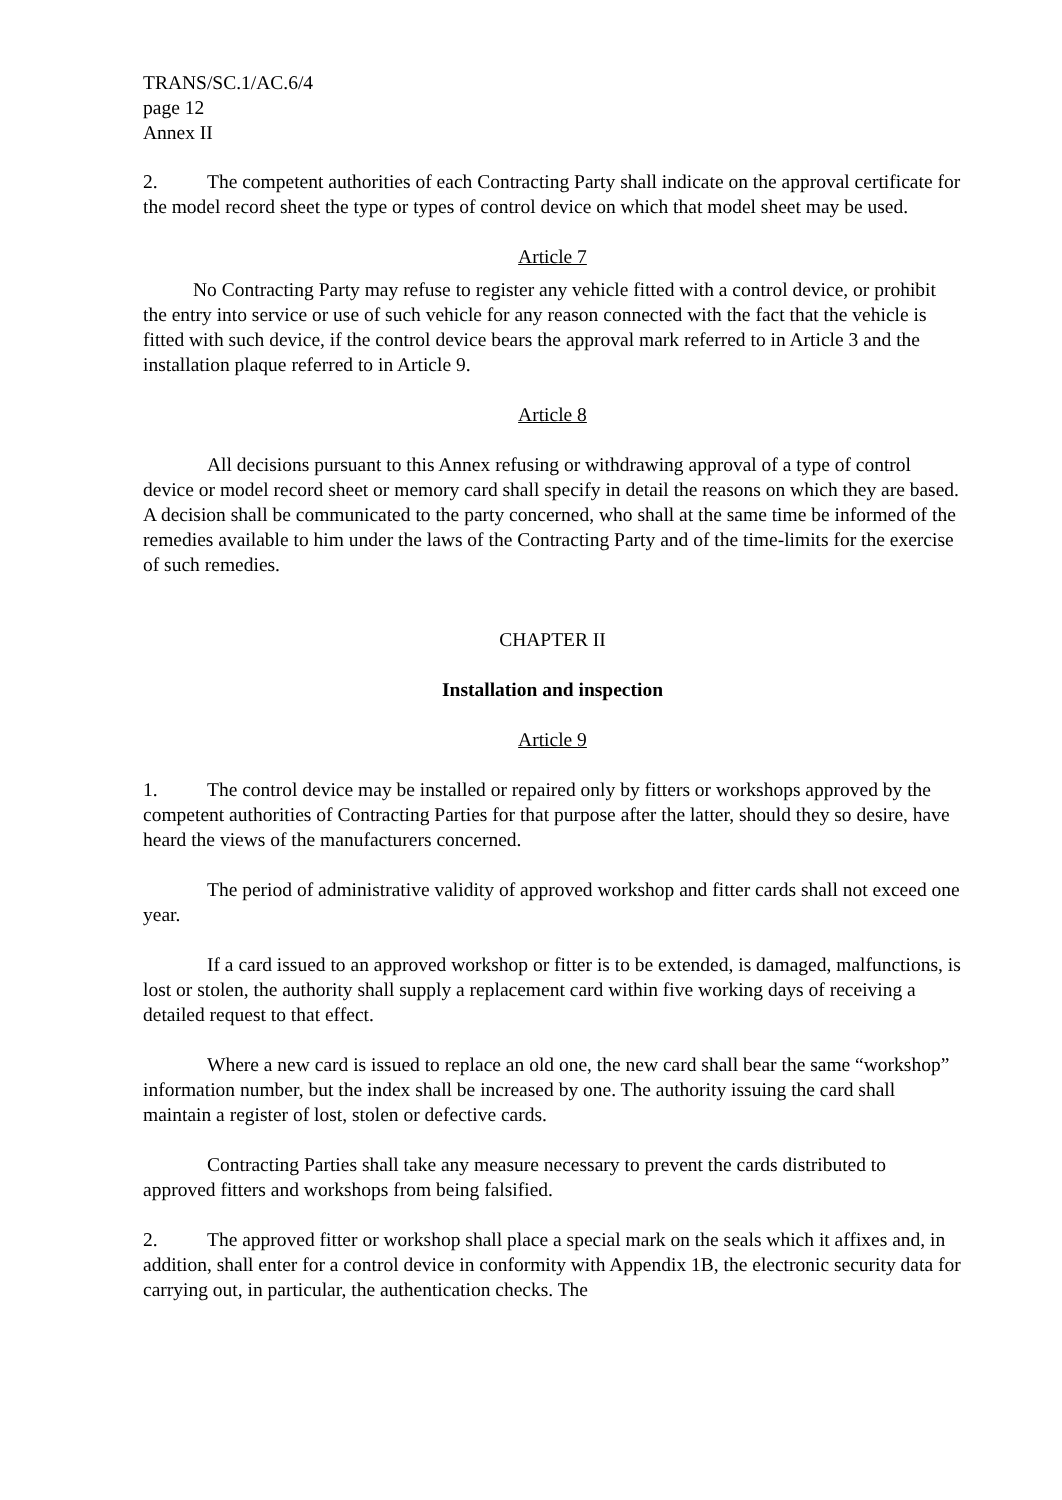TRANS/SC.1/AC.6/4
page 12
Annex II
2. The competent authorities of each Contracting Party shall indicate on the approval certificate for the model record sheet the type or types of control device on which that model sheet may be used.
Article 7
No Contracting Party may refuse to register any vehicle fitted with a control device, or prohibit the entry into service or use of such vehicle for any reason connected with the fact that the vehicle is fitted with such device, if the control device bears the approval mark referred to in Article 3 and the installation plaque referred to in Article 9.
Article 8
All decisions pursuant to this Annex refusing or withdrawing approval of a type of control device or model record sheet or memory card shall specify in detail the reasons on which they are based. A decision shall be communicated to the party concerned, who shall at the same time be informed of the remedies available to him under the laws of the Contracting Party and of the time-limits for the exercise of such remedies.
CHAPTER II
Installation and inspection
Article 9
1. The control device may be installed or repaired only by fitters or workshops approved by the competent authorities of Contracting Parties for that purpose after the latter, should they so desire, have heard the views of the manufacturers concerned.
The period of administrative validity of approved workshop and fitter cards shall not exceed one year.
If a card issued to an approved workshop or fitter is to be extended, is damaged, malfunctions, is lost or stolen, the authority shall supply a replacement card within five working days of receiving a detailed request to that effect.
Where a new card is issued to replace an old one, the new card shall bear the same “workshop” information number, but the index shall be increased by one. The authority issuing the card shall maintain a register of lost, stolen or defective cards.
Contracting Parties shall take any measure necessary to prevent the cards distributed to approved fitters and workshops from being falsified.
2. The approved fitter or workshop shall place a special mark on the seals which it affixes and, in addition, shall enter for a control device in conformity with Appendix 1B, the electronic security data for carrying out, in particular, the authentication checks. The